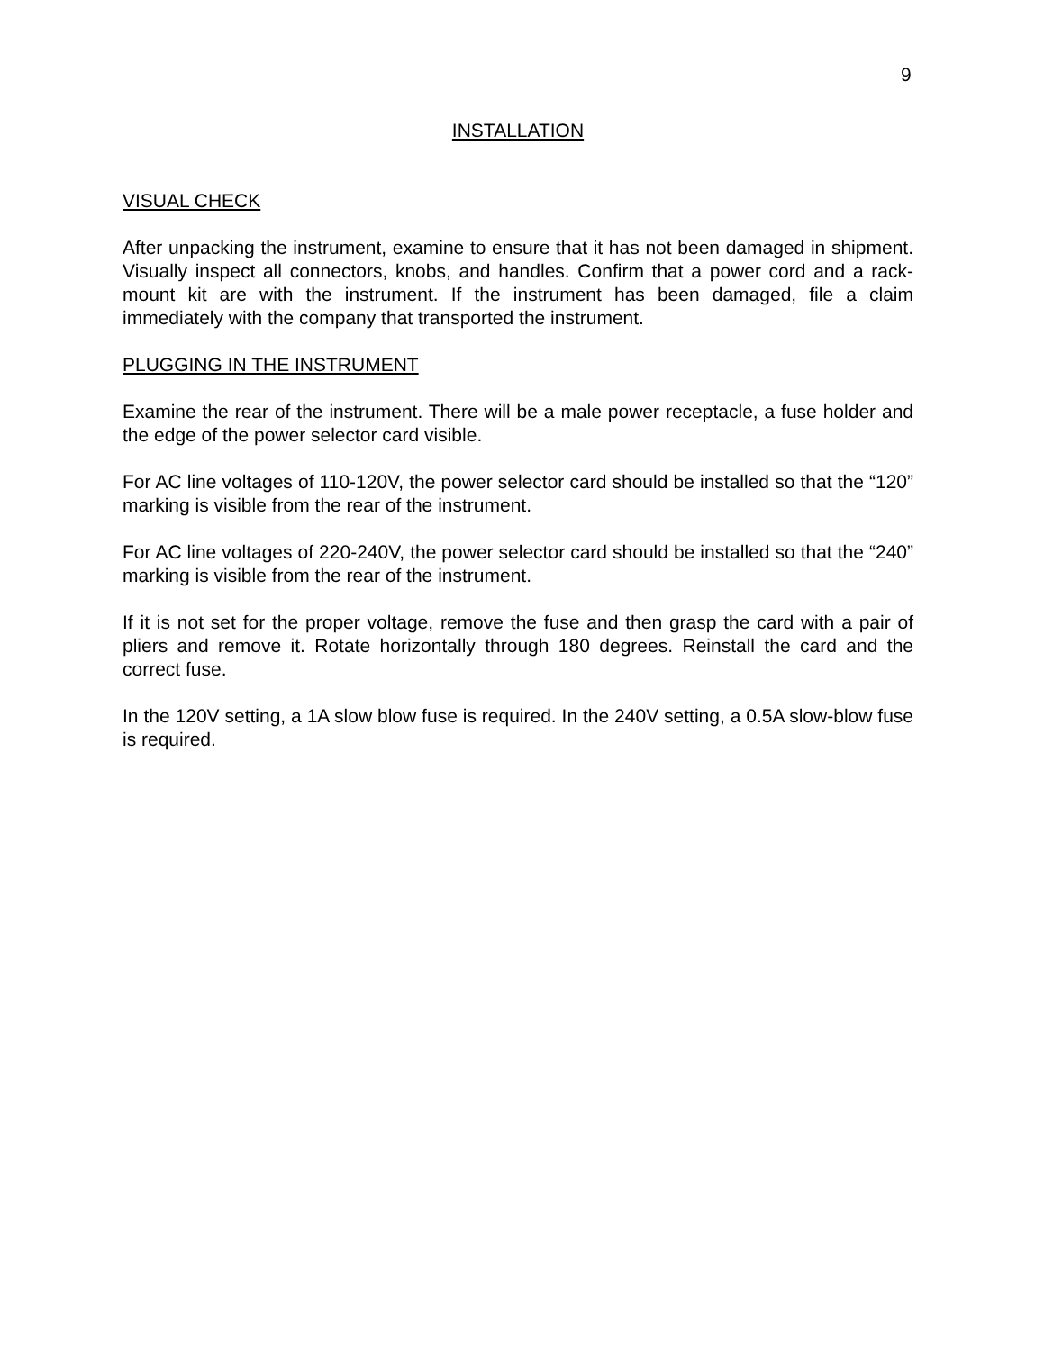9
INSTALLATION
VISUAL CHECK
After unpacking the instrument, examine to ensure that it has not been damaged in shipment. Visually inspect all connectors, knobs, and handles. Confirm that a power cord and a rack-mount kit are with the instrument. If the instrument has been damaged, file a claim immediately with the company that transported the instrument.
PLUGGING IN THE INSTRUMENT
Examine the rear of the instrument. There will be a male power receptacle, a fuse holder and the edge of the power selector card visible.
For AC line voltages of 110-120V, the power selector card should be installed so that the “120” marking is visible from the rear of the instrument.
For AC line voltages of 220-240V, the power selector card should be installed so that the “240” marking is visible from the rear of the instrument.
If it is not set for the proper voltage, remove the fuse and then grasp the card with a pair of pliers and remove it. Rotate horizontally through 180 degrees. Reinstall the card and the correct fuse.
In the 120V setting, a 1A slow blow fuse is required. In the 240V setting, a 0.5A slow-blow fuse is required.